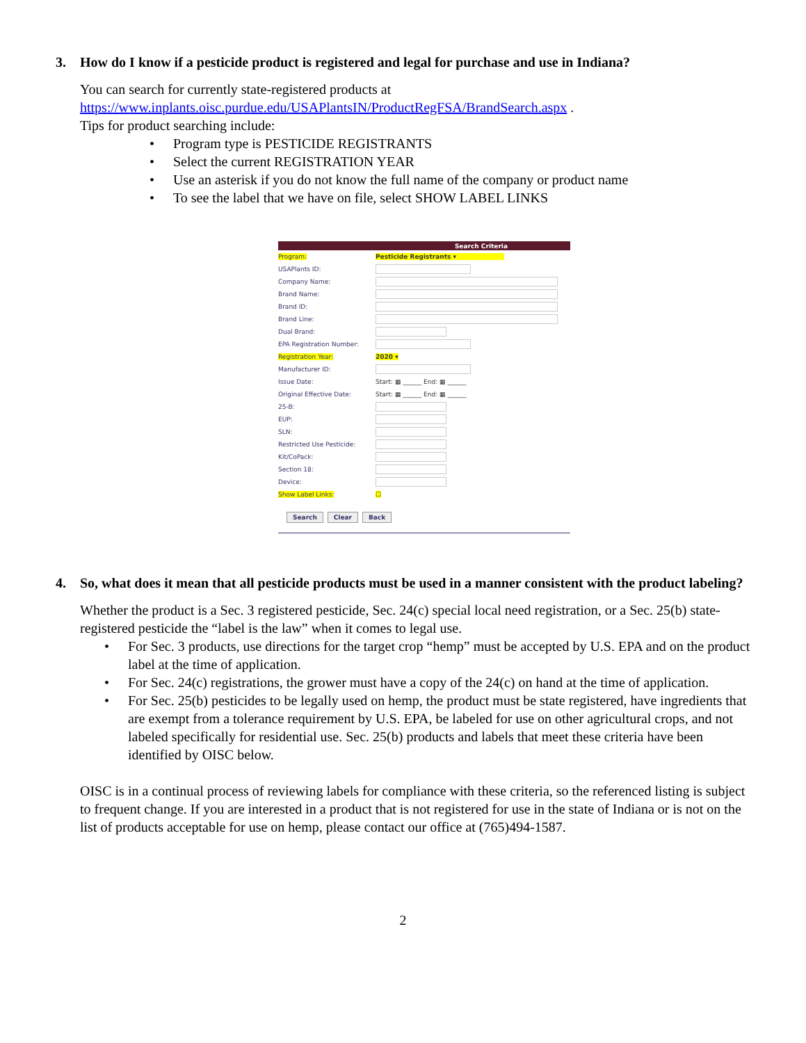3. How do I know if a pesticide product is registered and legal for purchase and use in Indiana?
You can search for currently state-registered products at
https://www.inplants.oisc.purdue.edu/USAPlantsIN/ProductRegFSA/BrandSearch.aspx .
Tips for product searching include:
• Program type is PESTICIDE REGISTRANTS
• Select the current REGISTRATION YEAR
• Use an asterisk if you do not know the full name of the company or product name
• To see the label that we have on file, select SHOW LABEL LINKS
Search Criteria
Program: Pesticide Registrants ▾
USAPlants ID:
Company Name:
Brand Name:
Brand ID:
Brand Line:
Dual Brand:
EPA Registration Number:
Registration Year: 2020 ▾
Manufacturer ID:
Issue Date: Start: ▦ ______ End: ▦ ______
Original Effective Date: Start: ▦ ______ End: ▦ ______
25-B:
EUP:
SLN:
Restricted Use Pesticide:
Kit/CoPack:
Section 18:
Device:
Show Label Links: ☐
Search Clear Back
4. So, what does it mean that all pesticide products must be used in a manner consistent with the product labeling?
Whether the product is a Sec. 3 registered pesticide, Sec. 24(c) special local need registration, or a Sec. 25(b) state-registered pesticide the “label is the law” when it comes to legal use.
• For Sec. 3 products, use directions for the target crop “hemp” must be accepted by U.S. EPA and on the product label at the time of application.
• For Sec. 24(c) registrations, the grower must have a copy of the 24(c) on hand at the time of application.
• For Sec. 25(b) pesticides to be legally used on hemp, the product must be state registered, have ingredients that are exempt from a tolerance requirement by U.S. EPA, be labeled for use on other agricultural crops, and not labeled specifically for residential use. Sec. 25(b) products and labels that meet these criteria have been identified by OISC below.
OISC is in a continual process of reviewing labels for compliance with these criteria, so the referenced listing is subject to frequent change. If you are interested in a product that is not registered for use in the state of Indiana or is not on the list of products acceptable for use on hemp, please contact our office at (765)494-1587.
2